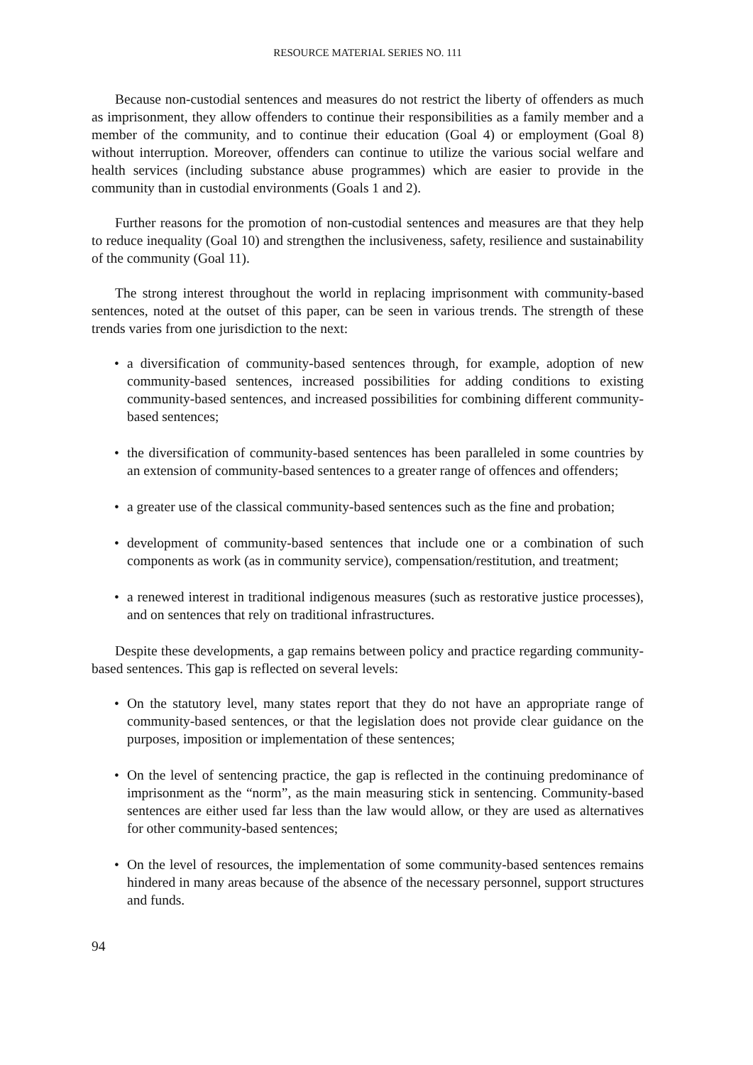RESOURCE MATERIAL SERIES NO. 111
Because non-custodial sentences and measures do not restrict the liberty of offenders as much as imprisonment, they allow offenders to continue their responsibilities as a family member and a member of the community, and to continue their education (Goal 4) or employment (Goal 8) without interruption. Moreover, offenders can continue to utilize the various social welfare and health services (including substance abuse programmes) which are easier to provide in the community than in custodial environments (Goals 1 and 2).
Further reasons for the promotion of non-custodial sentences and measures are that they help to reduce inequality (Goal 10) and strengthen the inclusiveness, safety, resilience and sustainability of the community (Goal 11).
The strong interest throughout the world in replacing imprisonment with community-based sentences, noted at the outset of this paper, can be seen in various trends. The strength of these trends varies from one jurisdiction to the next:
• a diversification of community-based sentences through, for example, adoption of new community-based sentences, increased possibilities for adding conditions to existing community-based sentences, and increased possibilities for combining different community-based sentences;
• the diversification of community-based sentences has been paralleled in some countries by an extension of community-based sentences to a greater range of offences and offenders;
• a greater use of the classical community-based sentences such as the fine and probation;
• development of community-based sentences that include one or a combination of such components as work (as in community service), compensation/restitution, and treatment;
• a renewed interest in traditional indigenous measures (such as restorative justice processes), and on sentences that rely on traditional infrastructures.
Despite these developments, a gap remains between policy and practice regarding community-based sentences. This gap is reflected on several levels:
• On the statutory level, many states report that they do not have an appropriate range of community-based sentences, or that the legislation does not provide clear guidance on the purposes, imposition or implementation of these sentences;
• On the level of sentencing practice, the gap is reflected in the continuing predominance of imprisonment as the “norm”, as the main measuring stick in sentencing. Community-based sentences are either used far less than the law would allow, or they are used as alternatives for other community-based sentences;
• On the level of resources, the implementation of some community-based sentences remains hindered in many areas because of the absence of the necessary personnel, support structures and funds.
94